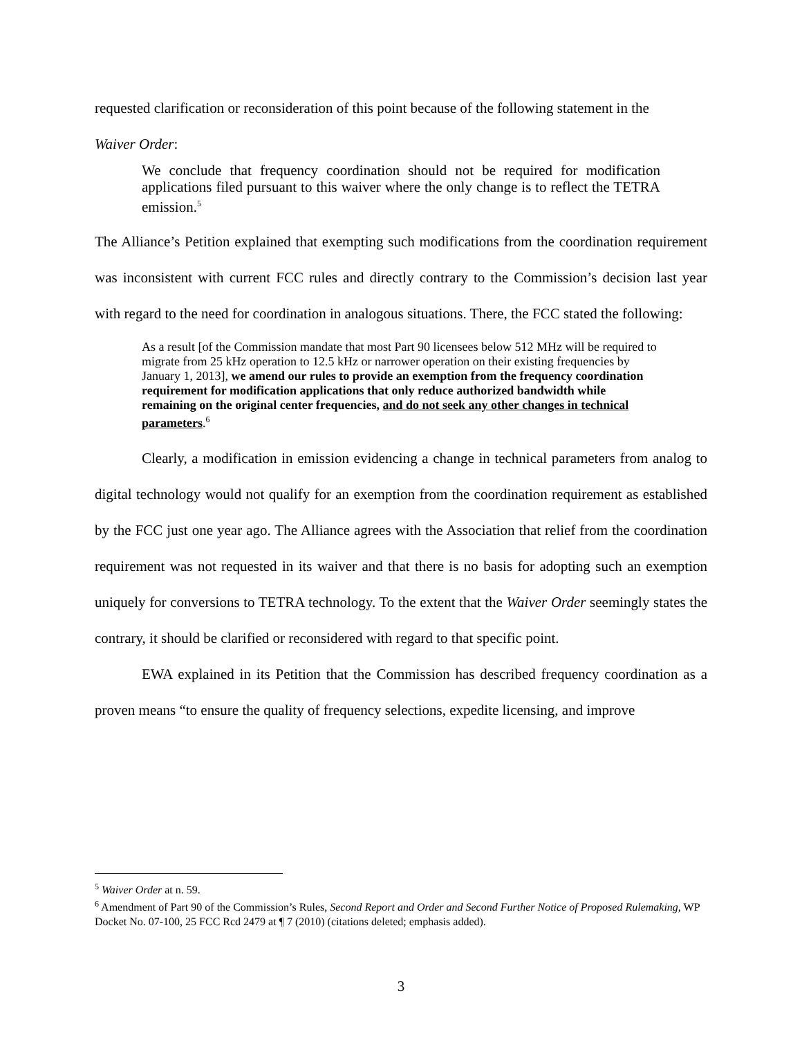requested clarification or reconsideration of this point because of the following statement in the
Waiver Order:
We conclude that frequency coordination should not be required for modification applications filed pursuant to this waiver where the only change is to reflect the TETRA emission.<sup>5</sup>
The Alliance’s Petition explained that exempting such modifications from the coordination requirement was inconsistent with current FCC rules and directly contrary to the Commission’s decision last year with regard to the need for coordination in analogous situations. There, the FCC stated the following:
As a result [of the Commission mandate that most Part 90 licensees below 512 MHz will be required to migrate from 25 kHz operation to 12.5 kHz or narrower operation on their existing frequencies by January 1, 2013], we amend our rules to provide an exemption from the frequency coordination requirement for modification applications that only reduce authorized bandwidth while remaining on the original center frequencies, and do not seek any other changes in technical parameters.<sup>6</sup>
Clearly, a modification in emission evidencing a change in technical parameters from analog to digital technology would not qualify for an exemption from the coordination requirement as established by the FCC just one year ago. The Alliance agrees with the Association that relief from the coordination requirement was not requested in its waiver and that there is no basis for adopting such an exemption uniquely for conversions to TETRA technology. To the extent that the Waiver Order seemingly states the contrary, it should be clarified or reconsidered with regard to that specific point.
EWA explained in its Petition that the Commission has described frequency coordination as a proven means “to ensure the quality of frequency selections, expedite licensing, and improve
<sup>5</sup> Waiver Order at n. 59.
<sup>6</sup> Amendment of Part 90 of the Commission’s Rules, Second Report and Order and Second Further Notice of Proposed Rulemaking, WP Docket No. 07-100, 25 FCC Rcd 2479 at ¶ 7 (2010) (citations deleted; emphasis added).
3